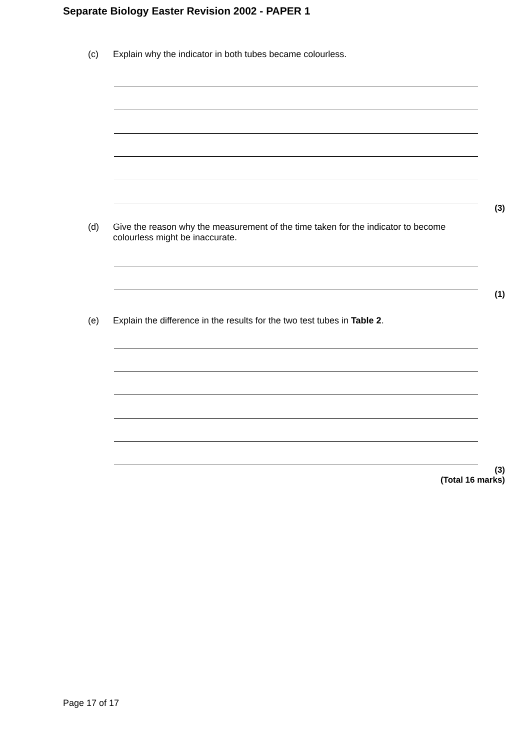Separate Biology Easter Revision 2002 - PAPER 1
(c) Explain why the indicator in both tubes became colourless.
(3)
(d) Give the reason why the measurement of the time taken for the indicator to become colourless might be inaccurate.
(1)
(e) Explain the difference in the results for the two test tubes in Table 2.
(3)
(Total 16 marks)
Page 17 of 17